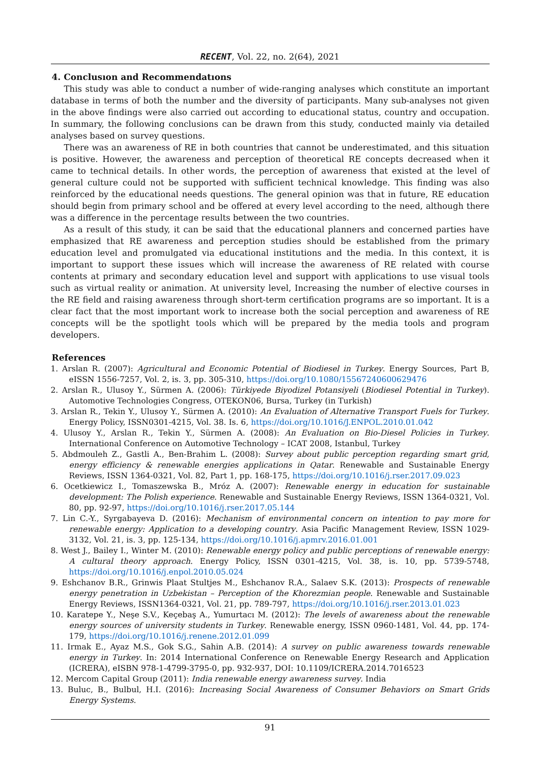RECENT, Vol. 22, no. 2(64), 2021
4. Conclusıon and Recommendatıons
This study was able to conduct a number of wide-ranging analyses which constitute an important database in terms of both the number and the diversity of participants. Many sub-analyses not given in the above findings were also carried out according to educational status, country and occupation. In summary, the following conclusions can be drawn from this study, conducted mainly via detailed analyses based on survey questions.
There was an awareness of RE in both countries that cannot be underestimated, and this situation is positive. However, the awareness and perception of theoretical RE concepts decreased when it came to technical details. In other words, the perception of awareness that existed at the level of general culture could not be supported with sufficient technical knowledge. This finding was also reinforced by the educational needs questions. The general opinion was that in future, RE education should begin from primary school and be offered at every level according to the need, although there was a difference in the percentage results between the two countries.
As a result of this study, it can be said that the educational planners and concerned parties have emphasized that RE awareness and perception studies should be established from the primary education level and promulgated via educational institutions and the media. In this context, it is important to support these issues which will increase the awareness of RE related with course contents at primary and secondary education level and support with applications to use visual tools such as virtual reality or animation. At university level, Increasing the number of elective courses in the RE field and raising awareness through short-term certification programs are so important. It is a clear fact that the most important work to increase both the social perception and awareness of RE concepts will be the spotlight tools which will be prepared by the media tools and program developers.
References
1. Arslan R. (2007): Agricultural and Economic Potential of Biodiesel in Turkey. Energy Sources, Part B, eISSN 1556-7257, Vol. 2, is. 3, pp. 305-310, https://doi.org/10.1080/15567240600629476
2. Arslan R., Ulusoy Y., Sürmen A. (2006): Türkiyede Biyodizel Potansiyeli (Biodiesel Potential in Turkey). Automotive Technologies Congress, OTEKON06, Bursa, Turkey (in Turkish)
3. Arslan R., Tekin Y., Ulusoy Y., Sürmen A. (2010): An Evaluation of Alternative Transport Fuels for Turkey. Energy Policy, ISSN0301-4215, Vol. 38. Is. 6, https://doi.org/10.1016/J.ENPOL.2010.01.042
4. Ulusoy Y., Arslan R., Tekin Y., Sürmen A. (2008): An Evaluation on Bio-Diesel Policies in Turkey. International Conference on Automotive Technology – ICAT 2008, Istanbul, Turkey
5. Abdmouleh Z., Gastli A., Ben-Brahim L. (2008): Survey about public perception regarding smart grid, energy efficiency & renewable energies applications in Qatar. Renewable and Sustainable Energy Reviews, ISSN 1364-0321, Vol. 82, Part 1, pp. 168-175, https://doi.org/10.1016/j.rser.2017.09.023
6. Ocetkiewicz I., Tomaszewska B., Mróz A. (2007): Renewable energy in education for sustainable development: The Polish experience. Renewable and Sustainable Energy Reviews, ISSN 1364-0321, Vol. 80, pp. 92-97, https://doi.org/10.1016/j.rser.2017.05.144
7. Lin C.-Y., Syrgabayeva D. (2016): Mechanism of environmental concern on intention to pay more for renewable energy: Application to a developing country. Asia Pacific Management Review, ISSN 1029-3132, Vol. 21, is. 3, pp. 125-134, https://doi.org/10.1016/j.apmrv.2016.01.001
8. West J., Bailey I., Winter M. (2010): Renewable energy policy and public perceptions of renewable energy: A cultural theory approach. Energy Policy, ISSN 0301-4215, Vol. 38, is. 10, pp. 5739-5748, https://doi.org/10.1016/j.enpol.2010.05.024
9. Eshchanov B.R., Grinwis Plaat Stultjes M., Eshchanov R.A., Salaev S.K. (2013): Prospects of renewable energy penetration in Uzbekistan – Perception of the Khorezmian people. Renewable and Sustainable Energy Reviews, ISSN1364-0321, Vol. 21, pp. 789-797, https://doi.org/10.1016/j.rser.2013.01.023
10. Karatepe Y., Neşe S.V., Keçebaş A., Yumurtacı M. (2012): The levels of awareness about the renewable energy sources of university students in Turkey. Renewable energy, ISSN 0960-1481, Vol. 44, pp. 174-179, https://doi.org/10.1016/j.renene.2012.01.099
11. Irmak E., Ayaz M.S., Gok S.G., Sahin A.B. (2014): A survey on public awareness towards renewable energy in Turkey. In: 2014 International Conference on Renewable Energy Research and Application (ICRERA), eISBN 978-1-4799-3795-0, pp. 932-937, DOI: 10.1109/ICRERA.2014.7016523
12. Mercom Capital Group (2011): India renewable energy awareness survey. India
13. Buluc, B., Bulbul, H.I. (2016): Increasing Social Awareness of Consumer Behaviors on Smart Grids Energy Systems.
91